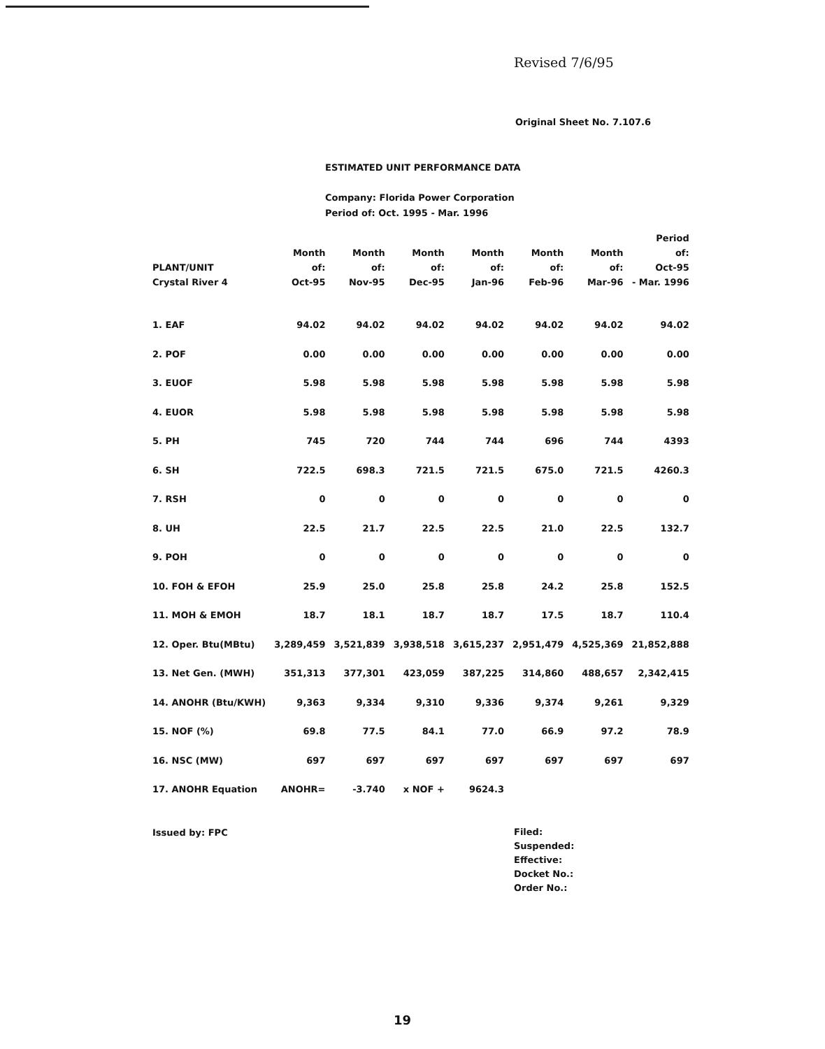Revised 7/6/95
Original Sheet No. 7.107.6
ESTIMATED UNIT PERFORMANCE DATA
Company: Florida Power Corporation
Period of: Oct. 1995 - Mar. 1996
| PLANT/UNIT Crystal River 4 | Month of: Oct-95 | Month of: Nov-95 | Month of: Dec-95 | Month of: Jan-96 | Month of: Feb-96 | Month of: Mar-96 | Period of: Oct-95 - Mar. 1996 |
| --- | --- | --- | --- | --- | --- | --- | --- |
| 1. EAF | 94.02 | 94.02 | 94.02 | 94.02 | 94.02 | 94.02 | 94.02 |
| 2. POF | 0.00 | 0.00 | 0.00 | 0.00 | 0.00 | 0.00 | 0.00 |
| 3. EUOF | 5.98 | 5.98 | 5.98 | 5.98 | 5.98 | 5.98 | 5.98 |
| 4. EUOR | 5.98 | 5.98 | 5.98 | 5.98 | 5.98 | 5.98 | 5.98 |
| 5. PH | 745 | 720 | 744 | 744 | 696 | 744 | 4393 |
| 6. SH | 722.5 | 698.3 | 721.5 | 721.5 | 675.0 | 721.5 | 4260.3 |
| 7. RSH | 0 | 0 | 0 | 0 | 0 | 0 | 0 |
| 8. UH | 22.5 | 21.7 | 22.5 | 22.5 | 21.0 | 22.5 | 132.7 |
| 9. POH | 0 | 0 | 0 | 0 | 0 | 0 | 0 |
| 10. FOH & EFOH | 25.9 | 25.0 | 25.8 | 25.8 | 24.2 | 25.8 | 152.5 |
| 11. MOH & EMOH | 18.7 | 18.1 | 18.7 | 18.7 | 17.5 | 18.7 | 110.4 |
| 12. Oper. Btu(MBtu) | 3,289,459 | 3,521,839 | 3,938,518 | 3,615,237 | 2,951,479 | 4,525,369 | 21,852,888 |
| 13. Net Gen. (MWH) | 351,313 | 377,301 | 423,059 | 387,225 | 314,860 | 488,657 | 2,342,415 |
| 14. ANOHR (Btu/KWH) | 9,363 | 9,334 | 9,310 | 9,336 | 9,374 | 9,261 | 9,329 |
| 15. NOF (%) | 69.8 | 77.5 | 84.1 | 77.0 | 66.9 | 97.2 | 78.9 |
| 16. NSC (MW) | 697 | 697 | 697 | 697 | 697 | 697 | 697 |
| 17. ANOHR Equation | ANOHR= | -3.740 | x NOF + | 9624.3 | | | |
Issued by: FPC
Filed:
Suspended:
Effective:
Docket No.:
Order No.:
19